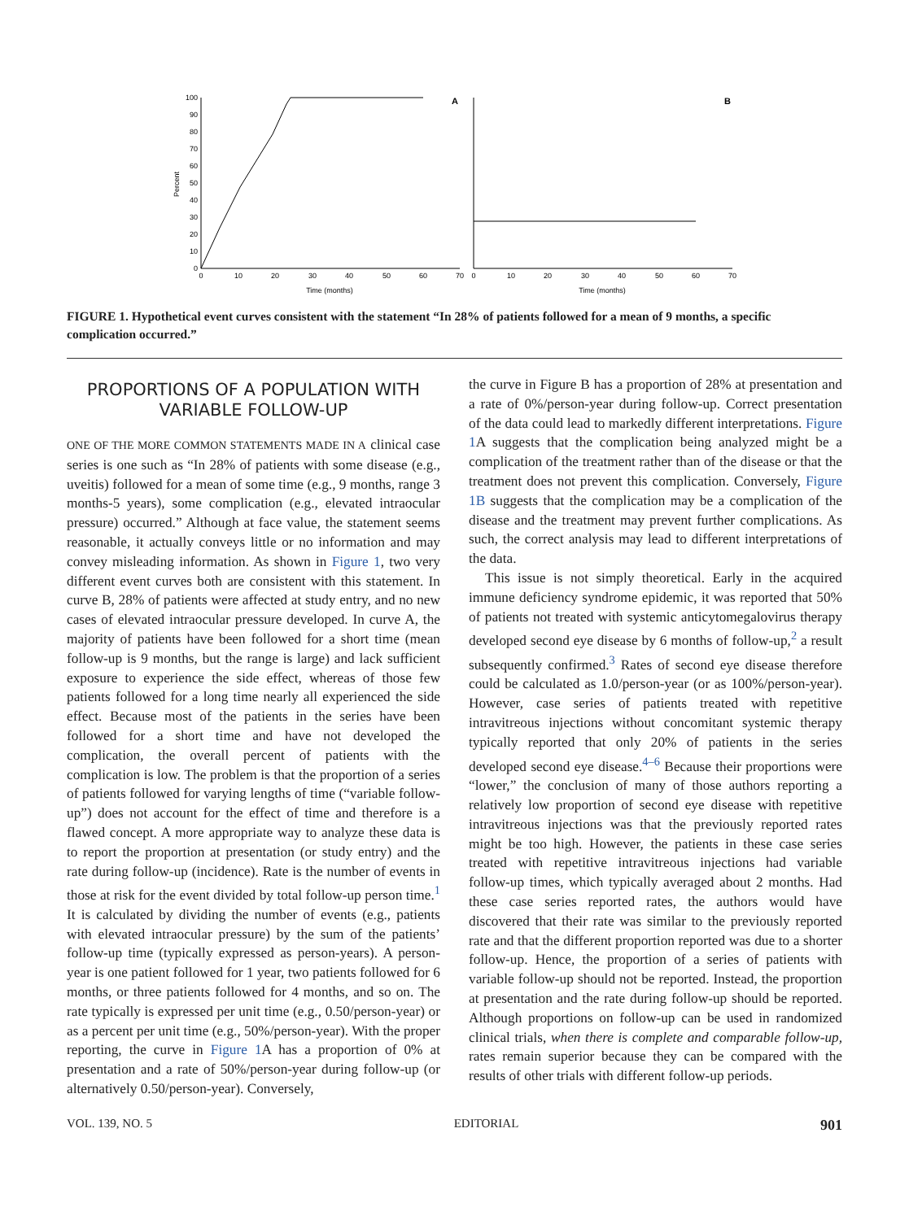Percent
100
90
80
70
60
50
40
30
20
10
0
0
10
20
30
40
50
60
70
0
10
20
30
40
50
60
70
Time (months)
Time (months)
A
B
FIGURE 1. Hypothetical event curves consistent with the statement “In 28% of patients followed for a mean of 9 months, a specific complication occurred.”
PROPORTIONS OF A POPULATION WITH VARIABLE FOLLOW-UP
ONE OF THE MORE COMMON STATEMENTS MADE IN A clinical case series is one such as “In 28% of patients with some disease (e.g., uveitis) followed for a mean of some time (e.g., 9 months, range 3 months-5 years), some complication (e.g., elevated intraocular pressure) occurred.” Although at face value, the statement seems reasonable, it actually conveys little or no information and may convey misleading information. As shown in Figure 1, two very different event curves both are consistent with this statement. In curve B, 28% of patients were affected at study entry, and no new cases of elevated intraocular pressure developed. In curve A, the majority of patients have been followed for a short time (mean follow-up is 9 months, but the range is large) and lack sufficient exposure to experience the side effect, whereas of those few patients followed for a long time nearly all experienced the side effect. Because most of the patients in the series have been followed for a short time and have not developed the complication, the overall percent of patients with the complication is low. The problem is that the proportion of a series of patients followed for varying lengths of time (“variable follow-up”) does not account for the effect of time and therefore is a flawed concept. A more appropriate way to analyze these data is to report the proportion at presentation (or study entry) and the rate during follow-up (incidence). Rate is the number of events in those at risk for the event divided by total follow-up person time.<sup>1</sup> It is calculated by dividing the number of events (e.g., patients with elevated intraocular pressure) by the sum of the patients’ follow-up time (typically expressed as person-years). A person-year is one patient followed for 1 year, two patients followed for 6 months, or three patients followed for 4 months, and so on. The rate typically is expressed per unit time (e.g., 0.50/person-year) or as a percent per unit time (e.g., 50%/person-year). With the proper reporting, the curve in Figure 1 A has a proportion of 0% at presentation and a rate of 50%/person-year during follow-up (or alternatively 0.50/person-year). Conversely,
the curve in Figure B has a proportion of 28% at presentation and a rate of 0%/person-year during follow-up. Correct presentation of the data could lead to markedly different interpretations. Figure 1 A suggests that the complication being analyzed might be a complication of the treatment rather than of the disease or that the treatment does not prevent this complication. Conversely, Figure 1B suggests that the complication may be a complication of the disease and the treatment may prevent further complications. As such, the correct analysis may lead to different interpretations of the data.
This issue is not simply theoretical. Early in the acquired immune deficiency syndrome epidemic, it was reported that 50% of patients not treated with systemic anticytomegalovirus therapy developed second eye disease by 6 months of follow-up,<sup>2</sup> a result subsequently confirmed.<sup>3</sup> Rates of second eye disease therefore could be calculated as 1.0/person-year (or as 100%/person-year). However, case series of patients treated with repetitive intravitreous injections without concomitant systemic therapy typically reported that only 20% of patients in the series developed second eye disease.<sup>4–6</sup> Because their proportions were “lower,” the conclusion of many of those authors reporting a relatively low proportion of second eye disease with repetitive intravitreous injections was that the previously reported rates might be too high. However, the patients in these case series treated with repetitive intravitreous injections had variable follow-up times, which typically averaged about 2 months. Had these case series reported rates, the authors would have discovered that their rate was similar to the previously reported rate and that the different proportion reported was due to a shorter follow-up. Hence, the proportion of a series of patients with variable follow-up should not be reported. Instead, the proportion at presentation and the rate during follow-up should be reported. Although proportions on follow-up can be used in randomized clinical trials, when there is complete and comparable follow-up, rates remain superior because they can be compared with the results of other trials with different follow-up periods.
VOL. 139, NO. 5 EDITORIAL 901